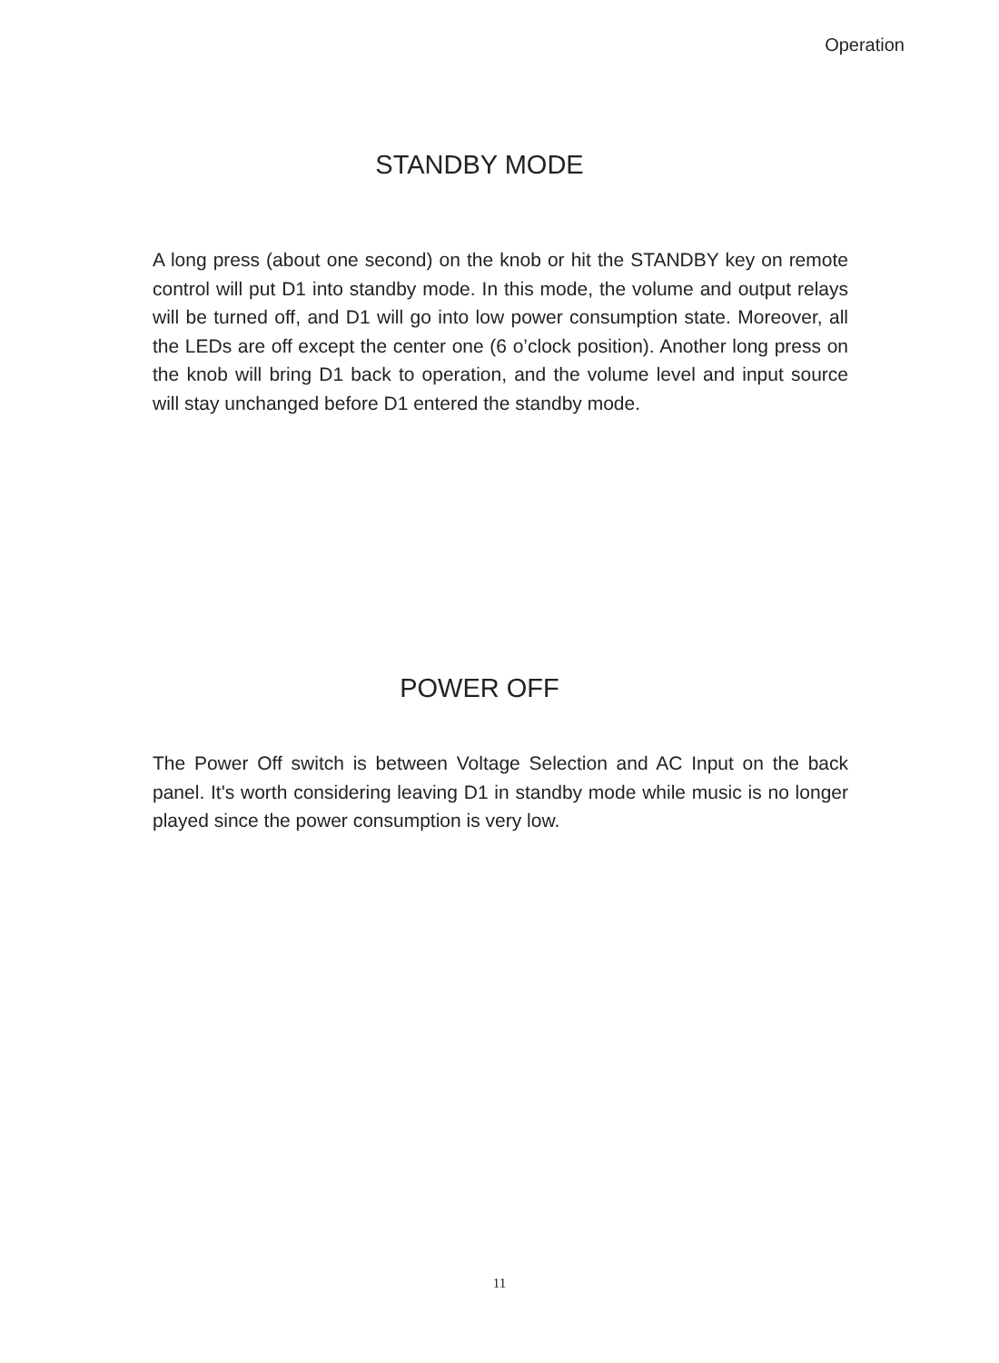Operation
STANDBY MODE
A long press (about one second) on the knob or hit the STANDBY key on remote control will put D1 into standby mode. In this mode, the volume and output relays will be turned off, and D1 will go into low power consumption state. Moreover, all the LEDs are off except the center one (6 o’clock position). Another long press on the knob will bring D1 back to operation, and the volume level and input source will stay unchanged before D1 entered the standby mode.
POWER OFF
The Power Off switch is between Voltage Selection and AC Input on the back panel. It's worth considering leaving D1 in standby mode while music is no longer played since the power consumption is very low.
11